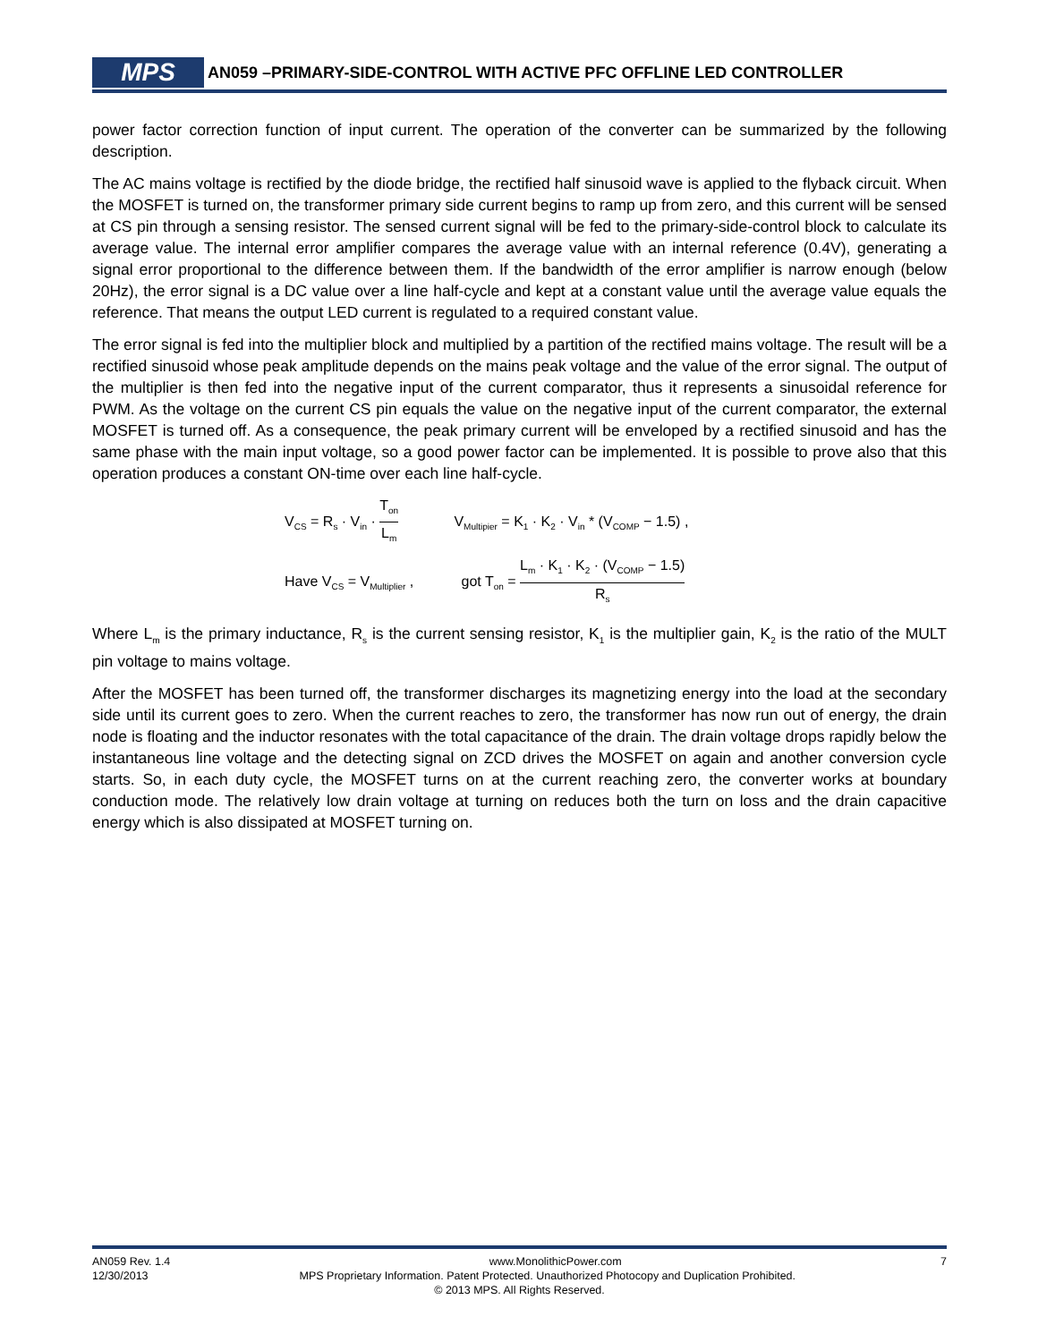MPS AN059 –PRIMARY-SIDE-CONTROL WITH ACTIVE PFC OFFLINE LED CONTROLLER
power factor correction function of input current. The operation of the converter can be summarized by the following description.
The AC mains voltage is rectified by the diode bridge, the rectified half sinusoid wave is applied to the flyback circuit. When the MOSFET is turned on, the transformer primary side current begins to ramp up from zero, and this current will be sensed at CS pin through a sensing resistor. The sensed current signal will be fed to the primary-side-control block to calculate its average value. The internal error amplifier compares the average value with an internal reference (0.4V), generating a signal error proportional to the difference between them. If the bandwidth of the error amplifier is narrow enough (below 20Hz), the error signal is a DC value over a line half-cycle and kept at a constant value until the average value equals the reference. That means the output LED current is regulated to a required constant value.
The error signal is fed into the multiplier block and multiplied by a partition of the rectified mains voltage. The result will be a rectified sinusoid whose peak amplitude depends on the mains peak voltage and the value of the error signal. The output of the multiplier is then fed into the negative input of the current comparator, thus it represents a sinusoidal reference for PWM. As the voltage on the current CS pin equals the value on the negative input of the current comparator, the external MOSFET is turned off. As a consequence, the peak primary current will be enveloped by a rectified sinusoid and has the same phase with the main input voltage, so a good power factor can be implemented. It is possible to prove also that this operation produces a constant ON-time over each line half-cycle.
V<sub>CS</sub> = R<sub>s</sub> · V<sub>in</sub> · T<sub>on</sub> L<sub>m</sub> V<sub>Multipier</sub> = K<sub>1</sub> · K<sub>2</sub> · V<sub>in</sub> * (V<sub>COMP</sub> − 1.5) ,
Have V<sub>CS</sub> = V<sub>Multiplier</sub> , got T<sub>on</sub> = L<sub>m</sub> · K<sub>1</sub> · K<sub>2</sub> · (V<sub>COMP</sub> − 1.5) R<sub>s</sub>
Where L<sub>m</sub> is the primary inductance, R<sub>s</sub> is the current sensing resistor, K<sub>1</sub> is the multiplier gain, K<sub>2</sub> is the ratio of the MULT pin voltage to mains voltage.
After the MOSFET has been turned off, the transformer discharges its magnetizing energy into the load at the secondary side until its current goes to zero. When the current reaches to zero, the transformer has now run out of energy, the drain node is floating and the inductor resonates with the total capacitance of the drain. The drain voltage drops rapidly below the instantaneous line voltage and the detecting signal on ZCD drives the MOSFET on again and another conversion cycle starts. So, in each duty cycle, the MOSFET turns on at the current reaching zero, the converter works at boundary conduction mode. The relatively low drain voltage at turning on reduces both the turn on loss and the drain capacitive energy which is also dissipated at MOSFET turning on.
AN059 Rev. 1.4 www.MonolithicPower.com 7
12/30/2013 MPS Proprietary Information. Patent Protected. Unauthorized Photocopy and Duplication Prohibited.
© 2013 MPS. All Rights Reserved.